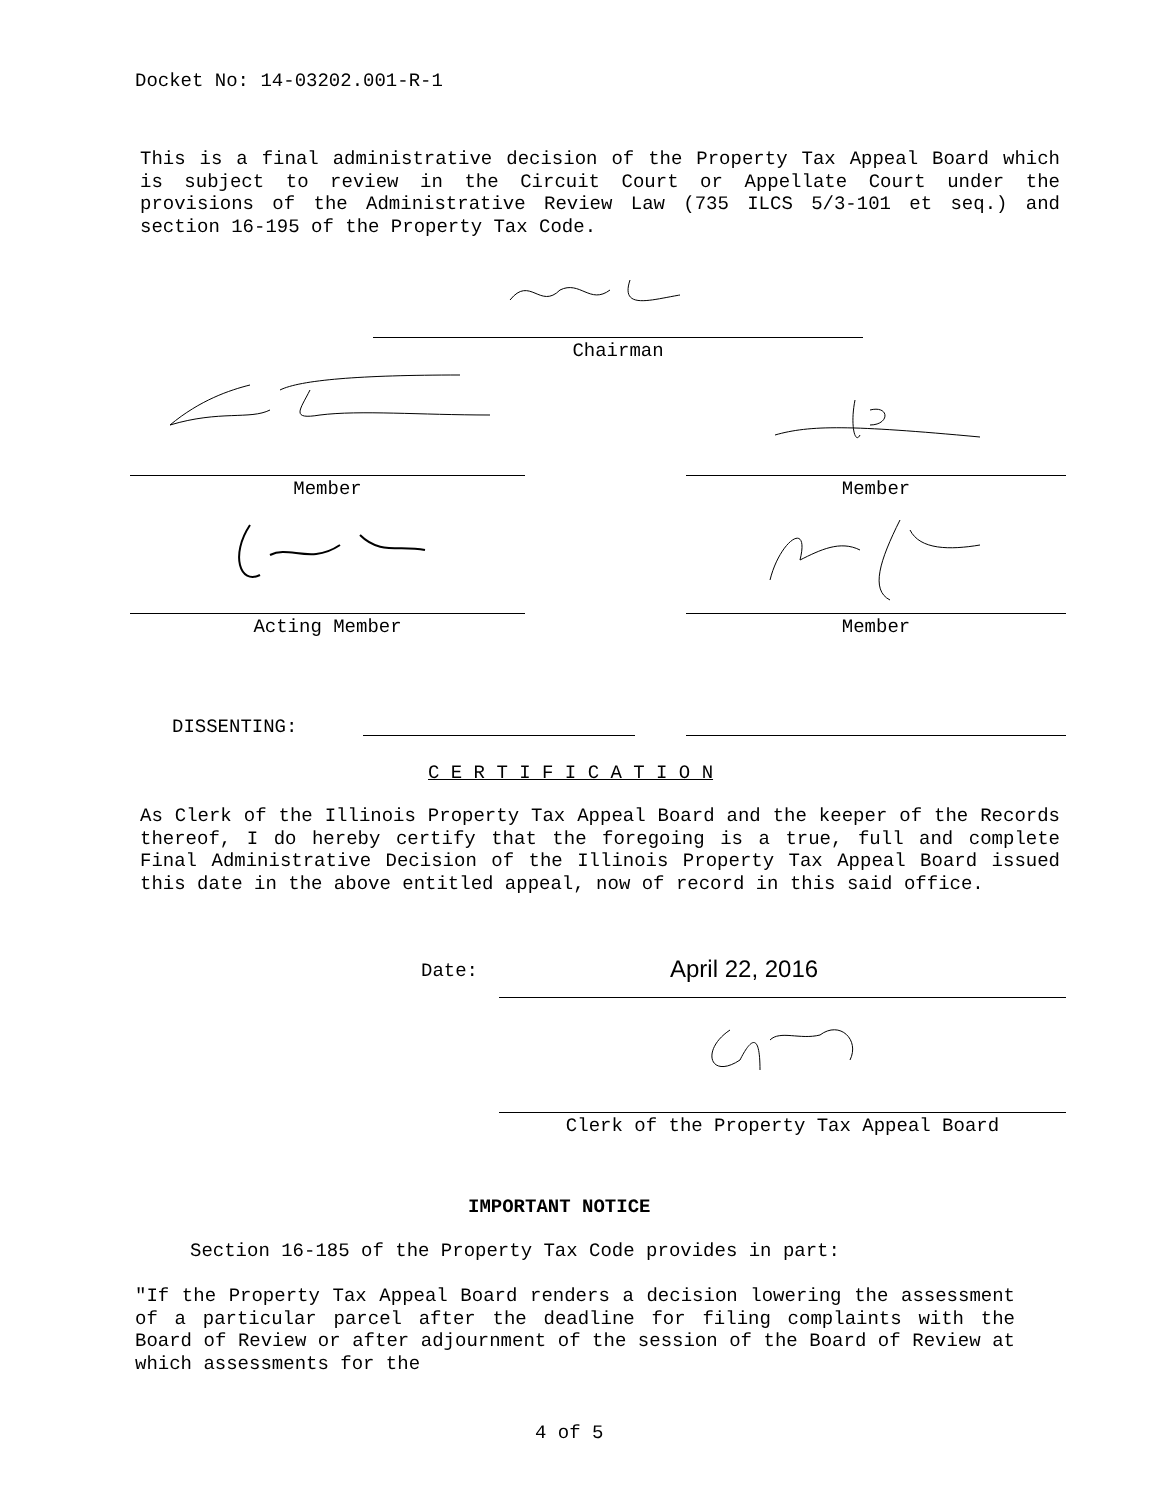Docket No: 14-03202.001-R-1
This is a final administrative decision of the Property Tax Appeal Board which is subject to review in the Circuit Court or Appellate Court under the provisions of the Administrative Review Law (735 ILCS 5/3-101 et seq.) and section 16-195 of the Property Tax Code.
Chairman
Member Member
Acting Member Member
DISSENTING:
C E R T I F I C A T I O N
As Clerk of the Illinois Property Tax Appeal Board and the keeper of the Records thereof, I do hereby certify that the foregoing is a true, full and complete Final Administrative Decision of the Illinois Property Tax Appeal Board issued this date in the above entitled appeal, now of record in this said office.
Date: April 22, 2016
Clerk of the Property Tax Appeal Board
IMPORTANT NOTICE
Section 16-185 of the Property Tax Code provides in part:
"If the Property Tax Appeal Board renders a decision lowering the assessment of a particular parcel after the deadline for filing complaints with the Board of Review or after adjournment of the session of the Board of Review at which assessments for the
4 of 5